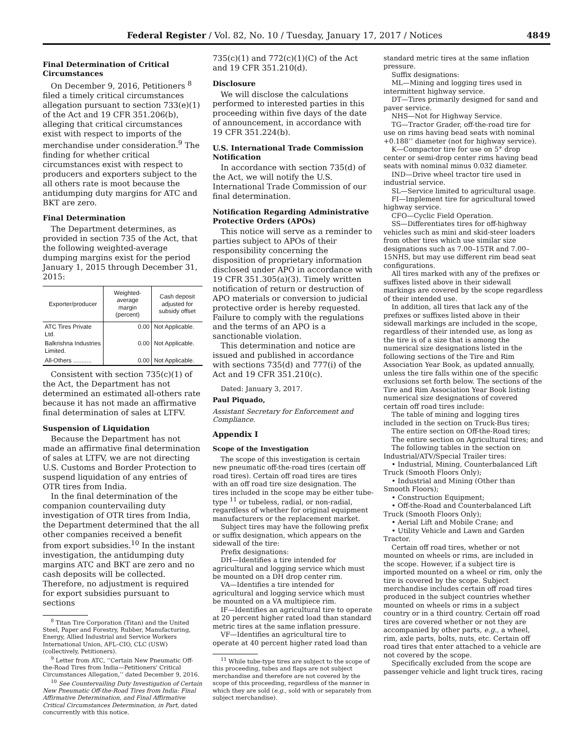Federal Register / Vol. 82, No. 10 / Tuesday, January 17, 2017 / Notices 4849
Final Determination of Critical Circumstances
On December 9, 2016, Petitioners <sup>8</sup> filed a timely critical circumstances allegation pursuant to section 733(e)(1) of the Act and 19 CFR 351.206(b), alleging that critical circumstances exist with respect to imports of the merchandise under consideration.<sup>9</sup> The finding for whether critical circumstances exist with respect to producers and exporters subject to the all others rate is moot because the antidumping duty margins for ATC and BKT are zero.
Final Determination
The Department determines, as provided in section 735 of the Act, that the following weighted-average dumping margins exist for the period January 1, 2015 through December 31, 2015:
| Exporter/producer | Weighted-average margin (percent) | Cash deposit adjusted for subsidy offset |
| --- | --- | --- |
| ATC Tires Private Ltd. | 0.00 | Not Applicable. |
| Balkrishna Industries Limited. | 0.00 | Not Applicable. |
| All-Others ........... | 0.00 | Not Applicable. |
Consistent with section 735(c)(1) of the Act, the Department has not determined an estimated all-others rate because it has not made an affirmative final determination of sales at LTFV.
Suspension of Liquidation
Because the Department has not made an affirmative final determination of sales at LTFV, we are not directing U.S. Customs and Border Protection to suspend liquidation of any entries of OTR tires from India.
In the final determination of the companion countervailing duty investigation of OTR tires from India, the Department determined that the all other companies received a benefit from export subsidies.<sup>10</sup> In the instant investigation, the antidumping duty margins ATC and BKT are zero and no cash deposits will be collected. Therefore, no adjustment is required for export subsidies pursuant to sections
<sup>8</sup> Titan Tire Corporation (Titan) and the United Steel, Paper and Forestry, Rubber, Manufacturing, Energy, Allied Industrial and Service Workers International Union, AFL–CIO, CLC (USW) (collectively, Petitioners).
<sup>9</sup> Letter from ATC, ‘‘Certain New Pneumatic Off-the-Road Tires from India—Petitioners' Critical Circumstances Allegation,’’ dated December 9, 2016.
<sup>10</sup> See Countervailing Duty Investigation of Certain New Pneumatic Off-the-Road Tires from India: Final Affirmative Determination, and Final Affirmative Critical Circumstances Determination, in Part, dated concurrently with this notice.
735(c)(1) and 772(c)(1)(C) of the Act and 19 CFR 351.210(d).
Disclosure
We will disclose the calculations performed to interested parties in this proceeding within five days of the date of announcement, in accordance with 19 CFR 351.224(b).
U.S. International Trade Commission Notification
In accordance with section 735(d) of the Act, we will notify the U.S. International Trade Commission of our final determination.
Notification Regarding Administrative Protective Orders (APOs)
This notice will serve as a reminder to parties subject to APOs of their responsibility concerning the disposition of proprietary information disclosed under APO in accordance with 19 CFR 351.305(a)(3). Timely written notification of return or destruction of APO materials or conversion to judicial protective order is hereby requested. Failure to comply with the regulations and the terms of an APO is a sanctionable violation.
This determination and notice are issued and published in accordance with sections 735(d) and 777(i) of the Act and 19 CFR 351.210(c).
Dated: January 3, 2017.
Paul Piquado,
Assistant Secretary for Enforcement and Compliance.
Appendix I
Scope of the Investigation
The scope of this investigation is certain new pneumatic off-the-road tires (certain off road tires). Certain off road tires are tires with an off road tire size designation. The tires included in the scope may be either tube-type <sup>11</sup> or tubeless, radial, or non-radial, regardless of whether for original equipment manufacturers or the replacement market.
Subject tires may have the following prefix or suffix designation, which appears on the sidewall of the tire:
Prefix designations:
DH—Identifies a tire intended for agricultural and logging service which must be mounted on a DH drop center rim.
VA—Identifies a tire intended for agricultural and logging service which must be mounted on a VA multipiece rim.
IF—Identifies an agricultural tire to operate at 20 percent higher rated load than standard metric tires at the same inflation pressure.
VF—Identifies an agricultural tire to operate at 40 percent higher rated load than
<sup>11</sup> While tube-type tires are subject to the scope of this proceeding, tubes and flaps are not subject merchandise and therefore are not covered by the scope of this proceeding, regardless of the manner in which they are sold (e.g., sold with or separately from subject merchandise).
standard metric tires at the same inflation pressure.
Suffix designations:
ML—Mining and logging tires used in intermittent highway service.
DT—Tires primarily designed for sand and paver service.
NHS—Not for Highway Service.
TG—Tractor Grader, off-the-road tire for use on rims having bead seats with nominal +0.188’’ diameter (not for highway service).
K—Compactor tire for use on 5° drop center or semi-drop center rims having bead seats with nominal minus 0.032 diameter.
IND—Drive wheel tractor tire used in industrial service.
SL—Service limited to agricultural usage.
FI—Implement tire for agricultural towed highway service.
CFO—Cyclic Field Operation.
SS—Differentiates tires for off-highway vehicles such as mini and skid-steer loaders from other tires which use similar size designations such as 7.00–15TR and 7.00–15NHS, but may use different rim bead seat configurations.
All tires marked with any of the prefixes or suffixes listed above in their sidewall markings are covered by the scope regardless of their intended use.
In addition, all tires that lack any of the prefixes or suffixes listed above in their sidewall markings are included in the scope, regardless of their intended use, as long as the tire is of a size that is among the numerical size designations listed in the following sections of the Tire and Rim Association Year Book, as updated annually, unless the tire falls within one of the specific exclusions set forth below. The sections of the Tire and Rim Association Year Book listing numerical size designations of covered certain off road tires include:
The table of mining and logging tires included in the section on Truck-Bus tires;
The entire section on Off-the-Road tires;
The entire section on Agricultural tires; and
The following tables in the section on Industrial/ATV/Special Trailer tires:
• Industrial, Mining, Counterbalanced Lift Truck (Smooth Floors Only);
• Industrial and Mining (Other than Smooth Floors);
• Construction Equipment;
• Off-the-Road and Counterbalanced Lift Truck (Smooth Floors Only);
• Aerial Lift and Mobile Crane; and
• Utility Vehicle and Lawn and Garden Tractor.
Certain off road tires, whether or not mounted on wheels or rims, are included in the scope. However, if a subject tire is imported mounted on a wheel or rim, only the tire is covered by the scope. Subject merchandise includes certain off road tires produced in the subject countries whether mounted on wheels or rims in a subject country or in a third country. Certain off road tires are covered whether or not they are accompanied by other parts, e.g., a wheel, rim, axle parts, bolts, nuts, etc. Certain off road tires that enter attached to a vehicle are not covered by the scope.
Specifically excluded from the scope are passenger vehicle and light truck tires, racing